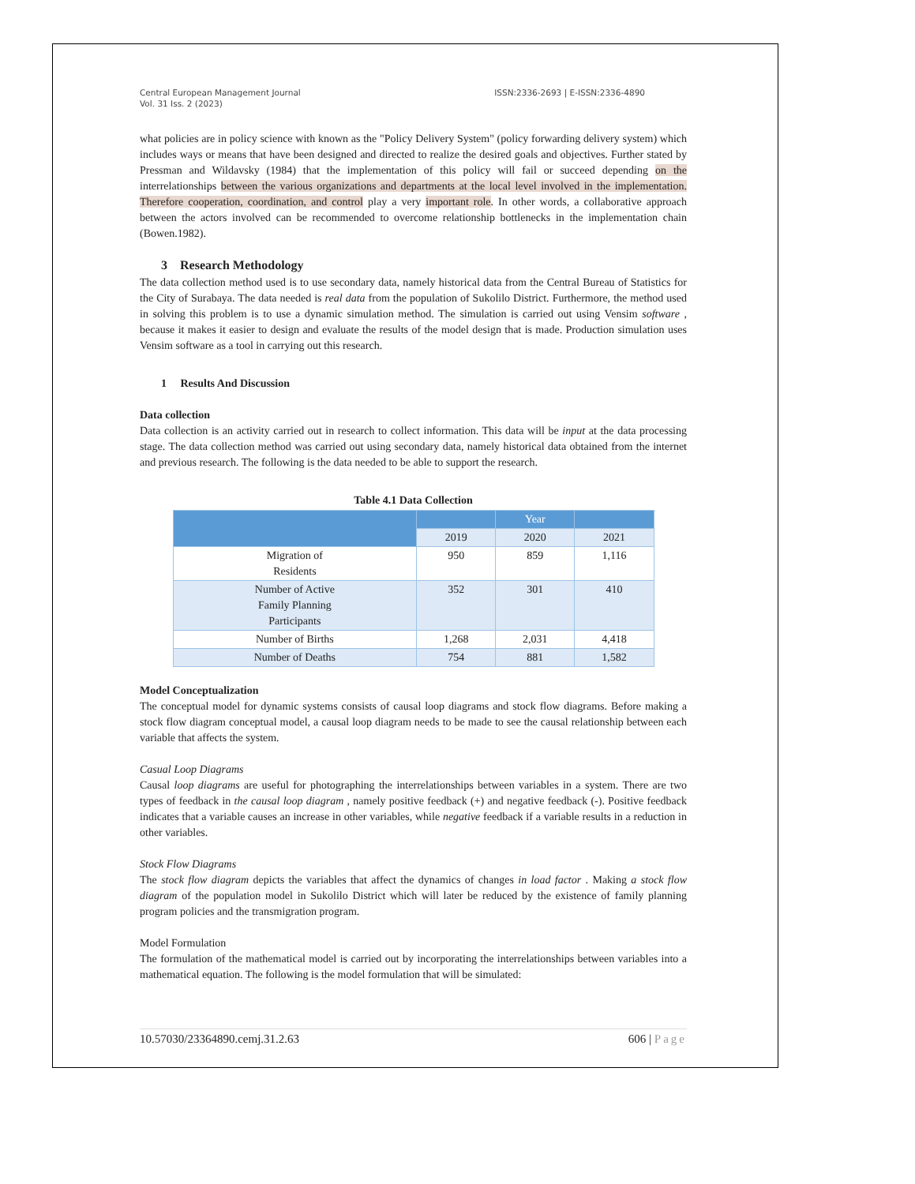Central European Management Journal
Vol. 31 Iss. 2 (2023)
ISSN:2336-2693 | E-ISSN:2336-4890
what policies are in policy science with known as the "Policy Delivery System" (policy forwarding delivery system) which includes ways or means that have been designed and directed to realize the desired goals and objectives. Further stated by Pressman and Wildavsky (1984) that the implementation of this policy will fail or succeed depending on the interrelationships between the various organizations and departments at the local level involved in the implementation. Therefore cooperation, coordination, and control play a very important role. In other words, a collaborative approach between the actors involved can be recommended to overcome relationship bottlenecks in the implementation chain (Bowen.1982).
3 Research Methodology
The data collection method used is to use secondary data, namely historical data from the Central Bureau of Statistics for the City of Surabaya. The data needed is real data from the population of Sukolilo District. Furthermore, the method used in solving this problem is to use a dynamic simulation method. The simulation is carried out using Vensim software , because it makes it easier to design and evaluate the results of the model design that is made. Production simulation uses Vensim software as a tool in carrying out this research.
1 Results And Discussion
Data collection
Data collection is an activity carried out in research to collect information. This data will be input at the data processing stage. The data collection method was carried out using secondary data, namely historical data obtained from the internet and previous research. The following is the data needed to be able to support the research.
Table 4.1 Data Collection
| | | Year | |
| --- | --- | --- | --- |
| | 2019 | 2020 | 2021 |
| Migration of Residents | 950 | 859 | 1,116 |
| Number of Active Family Planning Participants | 352 | 301 | 410 |
| Number of Births | 1,268 | 2,031 | 4,418 |
| Number of Deaths | 754 | 881 | 1,582 |
Model Conceptualization
The conceptual model for dynamic systems consists of causal loop diagrams and stock flow diagrams. Before making a stock flow diagram conceptual model, a causal loop diagram needs to be made to see the causal relationship between each variable that affects the system.
Casual Loop Diagrams
Causal loop diagrams are useful for photographing the interrelationships between variables in a system. There are two types of feedback in the causal loop diagram , namely positive feedback (+) and negative feedback (-). Positive feedback indicates that a variable causes an increase in other variables, while negative feedback if a variable results in a reduction in other variables.
Stock Flow Diagrams
The stock flow diagram depicts the variables that affect the dynamics of changes in load factor . Making a stock flow diagram of the population model in Sukolilo District which will later be reduced by the existence of family planning program policies and the transmigration program.
Model Formulation
The formulation of the mathematical model is carried out by incorporating the interrelationships between variables into a mathematical equation. The following is the model formulation that will be simulated:
10.57030/23364890.cemj.31.2.63 606 | Page